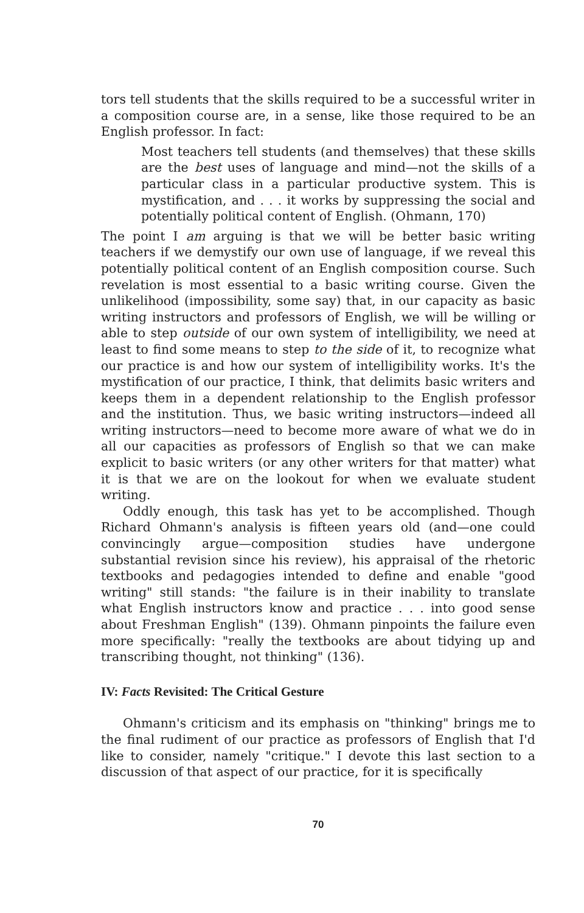tors tell students that the skills required to be a successful writer in a composition course are, in a sense, like those required to be an English professor. In fact:
Most teachers tell students (and themselves) that these skills are the best uses of language and mind—not the skills of a particular class in a particular productive system. This is mystification, and . . . it works by suppressing the social and potentially political content of English. (Ohmann, 170)
The point I am arguing is that we will be better basic writing teachers if we demystify our own use of language, if we reveal this potentially political content of an English composition course. Such revelation is most essential to a basic writing course. Given the unlikelihood (impossibility, some say) that, in our capacity as basic writing instructors and professors of English, we will be willing or able to step outside of our own system of intelligibility, we need at least to find some means to step to the side of it, to recognize what our practice is and how our system of intelligibility works. It's the mystification of our practice, I think, that delimits basic writers and keeps them in a dependent relationship to the English professor and the institution. Thus, we basic writing instructors—indeed all writing instructors—need to become more aware of what we do in all our capacities as professors of English so that we can make explicit to basic writers (or any other writers for that matter) what it is that we are on the lookout for when we evaluate student writing.
Oddly enough, this task has yet to be accomplished. Though Richard Ohmann's analysis is fifteen years old (and—one could convincingly argue—composition studies have undergone substantial revision since his review), his appraisal of the rhetoric textbooks and pedagogies intended to define and enable "good writing" still stands: "the failure is in their inability to translate what English instructors know and practice . . . into good sense about Freshman English" (139). Ohmann pinpoints the failure even more specifically: "really the textbooks are about tidying up and transcribing thought, not thinking" (136).
IV: Facts Revisited: The Critical Gesture
Ohmann's criticism and its emphasis on "thinking" brings me to the final rudiment of our practice as professors of English that I'd like to consider, namely "critique." I devote this last section to a discussion of that aspect of our practice, for it is specifically
70